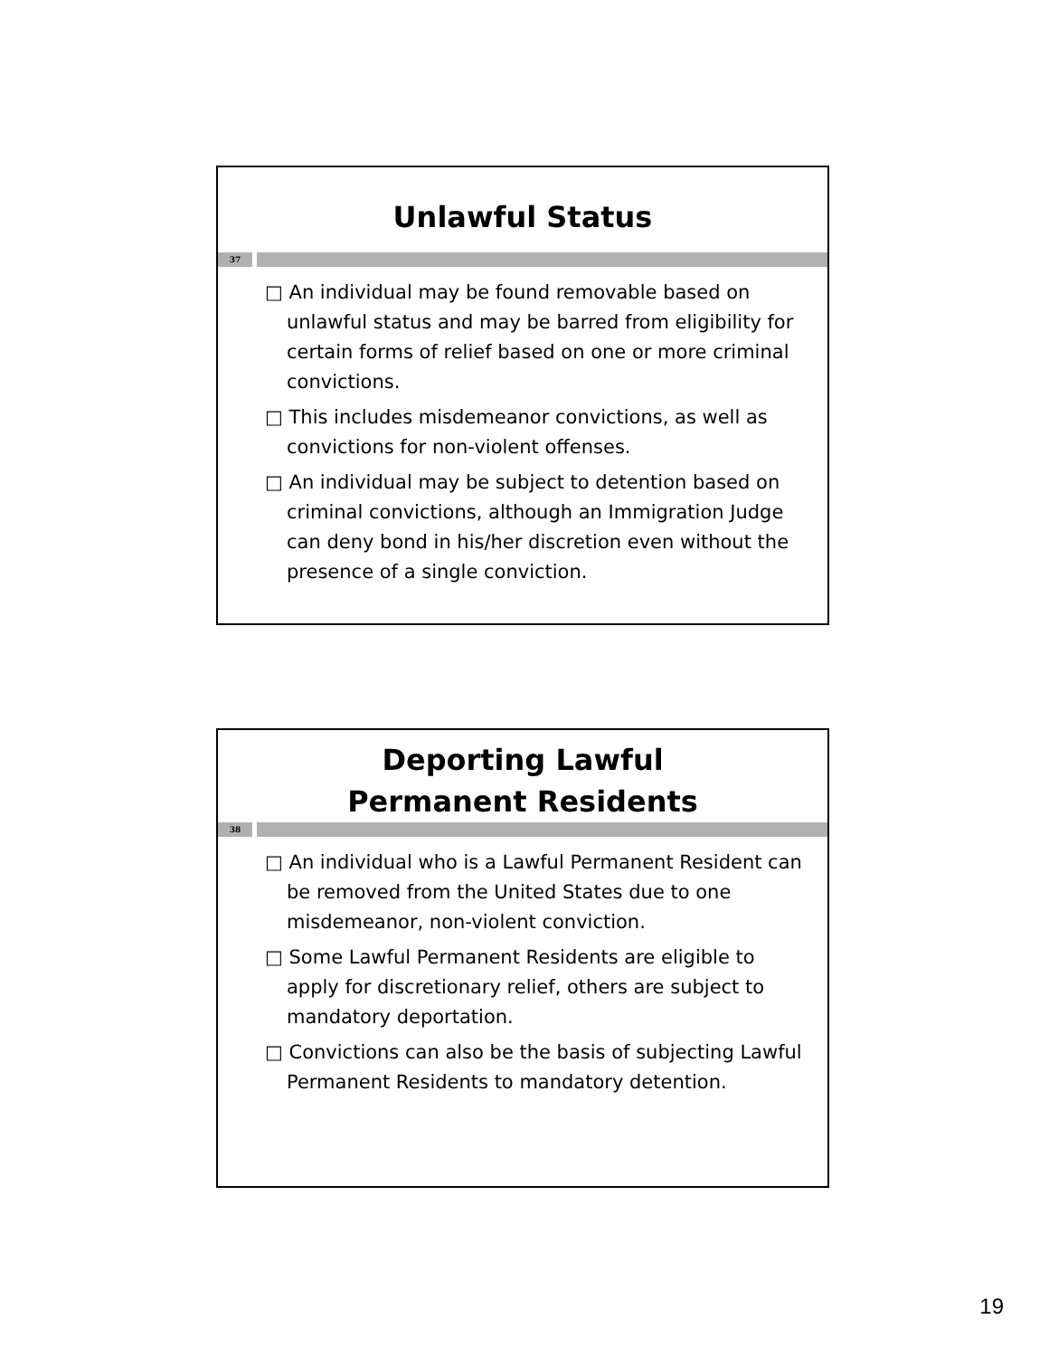Unlawful Status
37
□ An individual may be found removable based on unlawful status and may be barred from eligibility for certain forms of relief based on one or more criminal convictions.
□ This includes misdemeanor convictions, as well as convictions for non-violent offenses.
□ An individual may be subject to detention based on criminal convictions, although an Immigration Judge can deny bond in his/her discretion even without the presence of a single conviction.
Deporting Lawful
Permanent Residents
38
□ An individual who is a Lawful Permanent Resident can be removed from the United States due to one misdemeanor, non-violent conviction.
□ Some Lawful Permanent Residents are eligible to apply for discretionary relief, others are subject to mandatory deportation.
□ Convictions can also be the basis of subjecting Lawful Permanent Residents to mandatory detention.
19